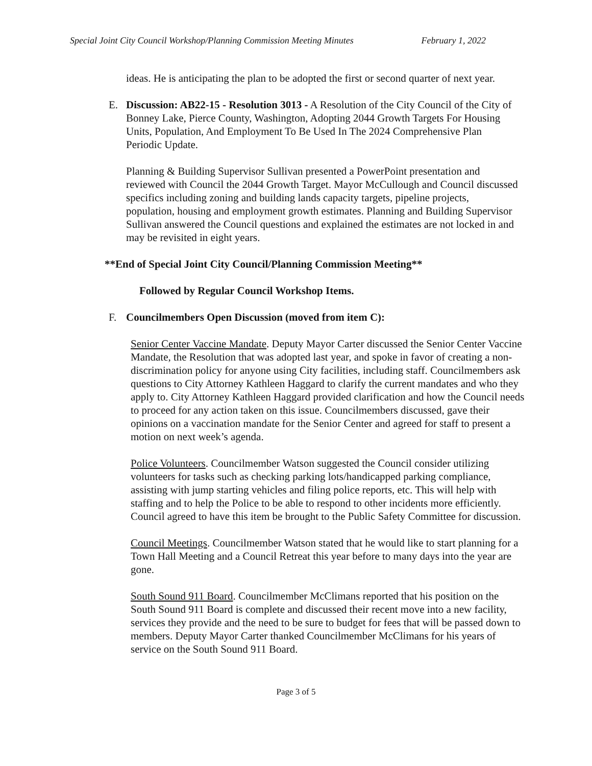Special Joint City Council Workshop/Planning Commission Meeting Minutes February 1, 2022
ideas. He is anticipating the plan to be adopted the first or second quarter of next year.
E. Discussion: AB22-15 - Resolution 3013 - A Resolution of the City Council of the City of Bonney Lake, Pierce County, Washington, Adopting 2044 Growth Targets For Housing Units, Population, And Employment To Be Used In The 2024 Comprehensive Plan Periodic Update.
Planning & Building Supervisor Sullivan presented a PowerPoint presentation and reviewed with Council the 2044 Growth Target. Mayor McCullough and Council discussed specifics including zoning and building lands capacity targets, pipeline projects, population, housing and employment growth estimates. Planning and Building Supervisor Sullivan answered the Council questions and explained the estimates are not locked in and may be revisited in eight years.
**End of Special Joint City Council/Planning Commission Meeting**
Followed by Regular Council Workshop Items.
F. Councilmembers Open Discussion (moved from item C):
Senior Center Vaccine Mandate. Deputy Mayor Carter discussed the Senior Center Vaccine Mandate, the Resolution that was adopted last year, and spoke in favor of creating a non-discrimination policy for anyone using City facilities, including staff. Councilmembers ask questions to City Attorney Kathleen Haggard to clarify the current mandates and who they apply to. City Attorney Kathleen Haggard provided clarification and how the Council needs to proceed for any action taken on this issue. Councilmembers discussed, gave their opinions on a vaccination mandate for the Senior Center and agreed for staff to present a motion on next week’s agenda.
Police Volunteers. Councilmember Watson suggested the Council consider utilizing volunteers for tasks such as checking parking lots/handicapped parking compliance, assisting with jump starting vehicles and filing police reports, etc. This will help with staffing and to help the Police to be able to respond to other incidents more efficiently. Council agreed to have this item be brought to the Public Safety Committee for discussion.
Council Meetings. Councilmember Watson stated that he would like to start planning for a Town Hall Meeting and a Council Retreat this year before to many days into the year are gone.
South Sound 911 Board. Councilmember McClimans reported that his position on the South Sound 911 Board is complete and discussed their recent move into a new facility, services they provide and the need to be sure to budget for fees that will be passed down to members. Deputy Mayor Carter thanked Councilmember McClimans for his years of service on the South Sound 911 Board.
Page 3 of 5